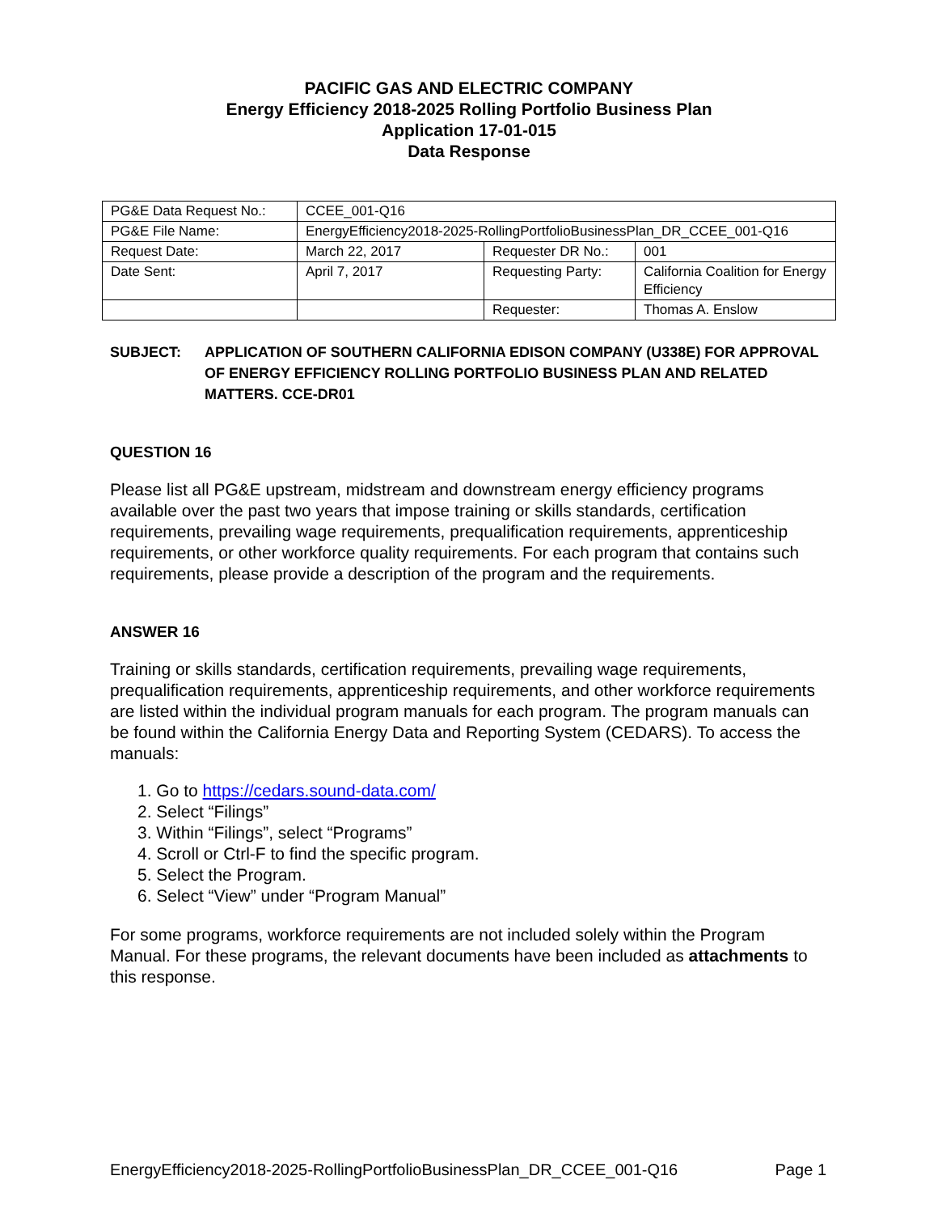PACIFIC GAS AND ELECTRIC COMPANY
Energy Efficiency 2018-2025 Rolling Portfolio Business Plan
Application 17-01-015
Data Response
| PG&E Data Request No.: | CCEE_001-Q16 | | |
| PG&E File Name: | EnergyEfficiency2018-2025-RollingPortfolioBusinessPlan_DR_CCEE_001-Q16 | | |
| Request Date: | March 22, 2017 | Requester DR No.: | 001 |
| Date Sent: | April 7, 2017 | Requesting Party: | California Coalition for Energy Efficiency |
| | | Requester: | Thomas A. Enslow |
SUBJECT: APPLICATION OF SOUTHERN CALIFORNIA EDISON COMPANY (U338E) FOR APPROVAL OF ENERGY EFFICIENCY ROLLING PORTFOLIO BUSINESS PLAN AND RELATED MATTERS. CCE-DR01
QUESTION 16
Please list all PG&E upstream, midstream and downstream energy efficiency programs available over the past two years that impose training or skills standards, certification requirements, prevailing wage requirements, prequalification requirements, apprenticeship requirements, or other workforce quality requirements. For each program that contains such requirements, please provide a description of the program and the requirements.
ANSWER 16
Training or skills standards, certification requirements, prevailing wage requirements, prequalification requirements, apprenticeship requirements, and other workforce requirements are listed within the individual program manuals for each program. The program manuals can be found within the California Energy Data and Reporting System (CEDARS). To access the manuals:
1. Go to https://cedars.sound-data.com/
2. Select “Filings”
3. Within “Filings”, select “Programs”
4. Scroll or Ctrl-F to find the specific program.
5. Select the Program.
6. Select “View” under “Program Manual”
For some programs, workforce requirements are not included solely within the Program Manual. For these programs, the relevant documents have been included as attachments to this response.
EnergyEfficiency2018-2025-RollingPortfolioBusinessPlan_DR_CCEE_001-Q16 Page 1